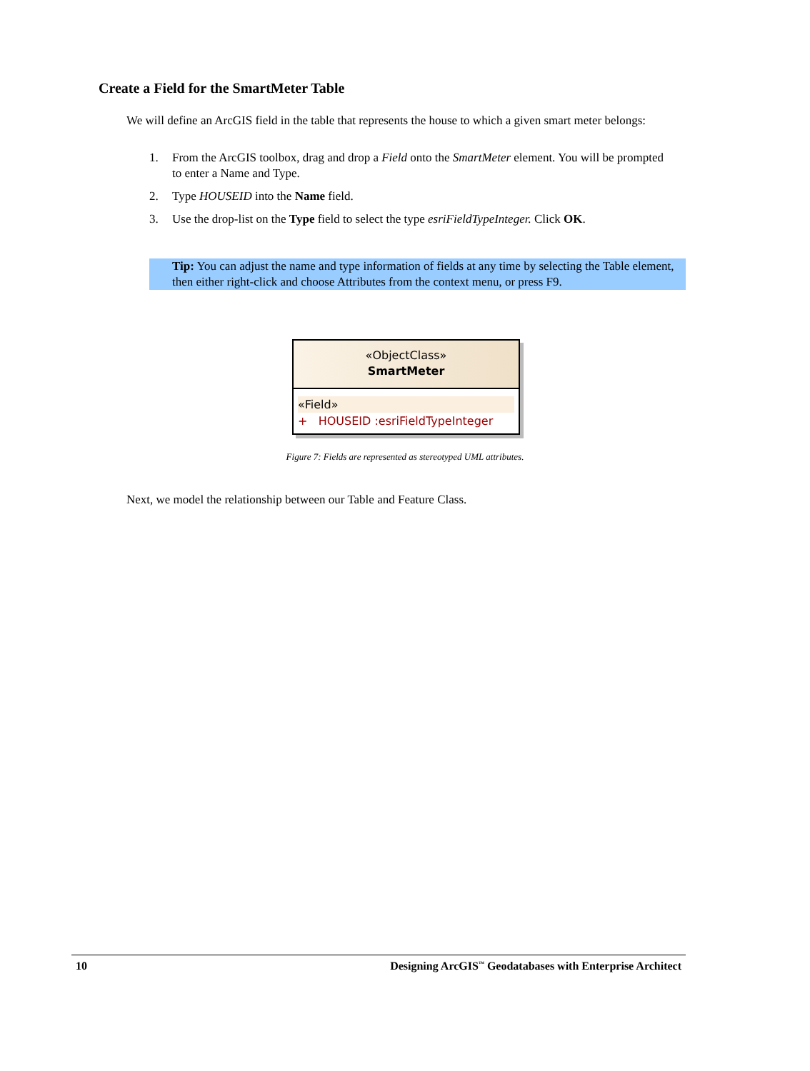Create a Field for the SmartMeter Table
We will define an ArcGIS field in the table that represents the house to which a given smart meter belongs:
1. From the ArcGIS toolbox, drag and drop a Field onto the SmartMeter element. You will be prompted to enter a Name and Type.
2. Type HOUSEID into the Name field.
3. Use the drop-list on the Type field to select the type esriFieldTypeInteger. Click OK.
Tip: You can adjust the name and type information of fields at any time by selecting the Table element, then either right-click and choose Attributes from the context menu, or press F9.
«ObjectClass»
SmartMeter
«Field»
+ HOUSEID :esriFieldTypeInteger
Figure 7: Fields are represented as stereotyped UML attributes.
Next, we model the relationship between our Table and Feature Class.
10 Designing ArcGIS<sup>™</sup> Geodatabases with Enterprise Architect